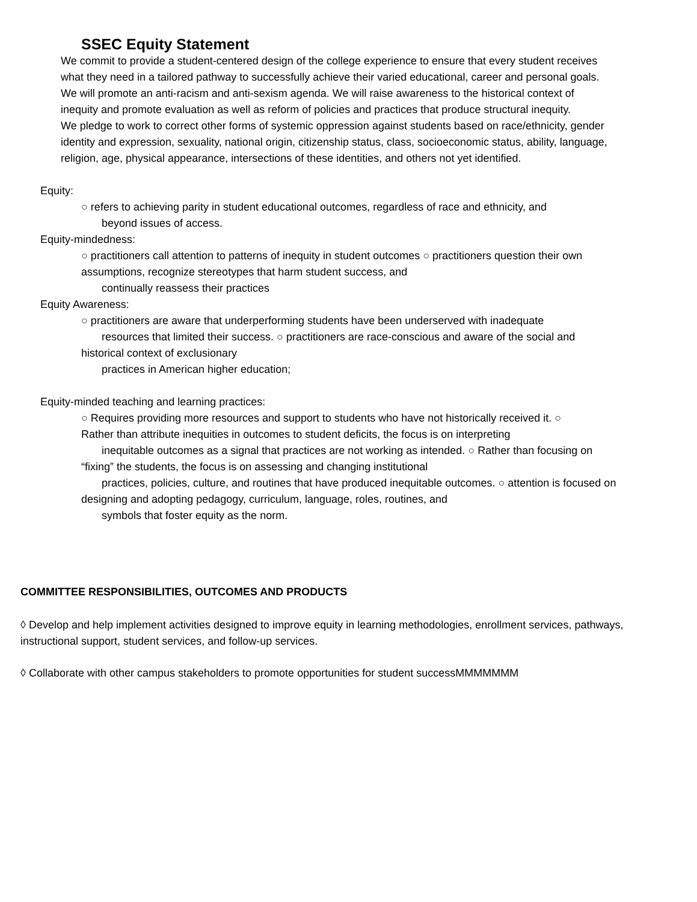SSEC Equity Statement
We commit to provide a student-centered design of the college experience to ensure that every student receives
what they need in a tailored pathway to successfully achieve their varied educational, career and personal goals.
We will promote an anti-racism and anti-sexism agenda. We will raise awareness to the historical context of
inequity and promote evaluation as well as reform of policies and practices that produce structural inequity.
We pledge to work to correct other forms of systemic oppression against students based on race/ethnicity, gender
identity and expression, sexuality, national origin, citizenship status, class, socioeconomic status, ability, language,
religion, age, physical appearance, intersections of these identities, and others not yet identified.
Equity:
○ refers to achieving parity in student educational outcomes, regardless of race and ethnicity, and
beyond issues of access.
Equity-mindedness:
○ practitioners call attention to patterns of inequity in student outcomes ○ practitioners question their own
assumptions, recognize stereotypes that harm student success, and
continually reassess their practices
Equity Awareness:
○ practitioners are aware that underperforming students have been underserved with inadequate
resources that limited their success. ○ practitioners are race-conscious and aware of the social and
historical context of exclusionary
practices in American higher education;
Equity-minded teaching and learning practices:
○ Requires providing more resources and support to students who have not historically received it. ○
Rather than attribute inequities in outcomes to student deficits, the focus is on interpreting
inequitable outcomes as a signal that practices are not working as intended. ○ Rather than focusing on
“fixing” the students, the focus is on assessing and changing institutional
practices, policies, culture, and routines that have produced inequitable outcomes. ○ attention is focused on
designing and adopting pedagogy, curriculum, language, roles, routines, and
symbols that foster equity as the norm.
COMMITTEE RESPONSIBILITIES, OUTCOMES AND PRODUCTS
◊ Develop and help implement activities designed to improve equity in learning methodologies, enrollment services, pathways, instructional support, student services, and follow-up services.
◊ Collaborate with other campus stakeholders to promote opportunities for student successMMMMMMM